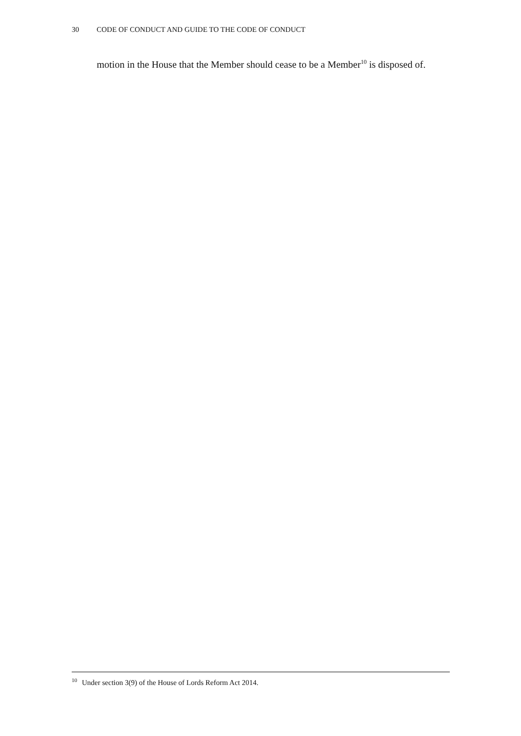30 CODE OF CONDUCT AND GUIDE TO THE CODE OF CONDUCT
motion in the House that the Member should cease to be a Member<sup>10</sup> is disposed of.
<sup>10</sup> Under section 3(9) of the House of Lords Reform Act 2014.